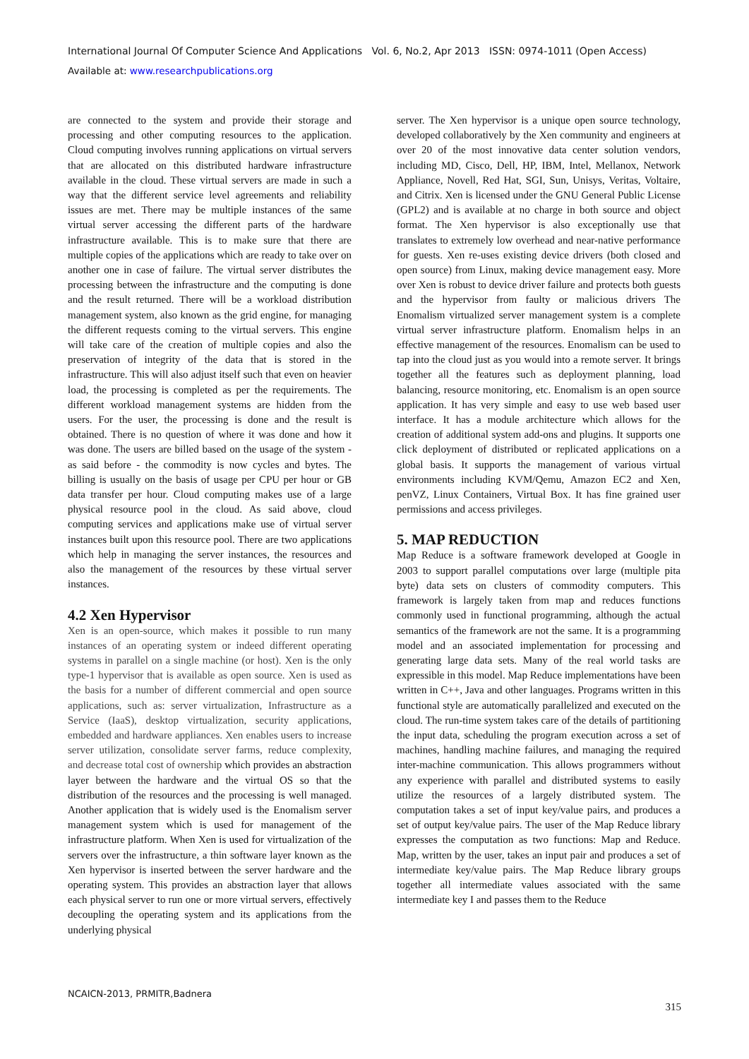International Journal Of Computer Science And Applications Vol. 6, No.2, Apr 2013 ISSN: 0974-1011 (Open Access)
Available at: www.researchpublications.org
are connected to the system and provide their storage and processing and other computing resources to the application. Cloud computing involves running applications on virtual servers that are allocated on this distributed hardware infrastructure available in the cloud. These virtual servers are made in such a way that the different service level agreements and reliability issues are met. There may be multiple instances of the same virtual server accessing the different parts of the hardware infrastructure available. This is to make sure that there are multiple copies of the applications which are ready to take over on another one in case of failure. The virtual server distributes the processing between the infrastructure and the computing is done and the result returned. There will be a workload distribution management system, also known as the grid engine, for managing the different requests coming to the virtual servers. This engine will take care of the creation of multiple copies and also the preservation of integrity of the data that is stored in the infrastructure. This will also adjust itself such that even on heavier load, the processing is completed as per the requirements. The different workload management systems are hidden from the users. For the user, the processing is done and the result is obtained. There is no question of where it was done and how it was done. The users are billed based on the usage of the system - as said before - the commodity is now cycles and bytes. The billing is usually on the basis of usage per CPU per hour or GB data transfer per hour. Cloud computing makes use of a large physical resource pool in the cloud. As said above, cloud computing services and applications make use of virtual server instances built upon this resource pool. There are two applications which help in managing the server instances, the resources and also the management of the resources by these virtual server instances.
4.2 Xen Hypervisor
Xen is an open-source, which makes it possible to run many instances of an operating system or indeed different operating systems in parallel on a single machine (or host). Xen is the only type-1 hypervisor that is available as open source. Xen is used as the basis for a number of different commercial and open source applications, such as: server virtualization, Infrastructure as a Service (IaaS), desktop virtualization, security applications, embedded and hardware appliances. Xen enables users to increase server utilization, consolidate server farms, reduce complexity, and decrease total cost of ownership which provides an abstraction layer between the hardware and the virtual OS so that the distribution of the resources and the processing is well managed. Another application that is widely used is the Enomalism server management system which is used for management of the infrastructure platform. When Xen is used for virtualization of the servers over the infrastructure, a thin software layer known as the Xen hypervisor is inserted between the server hardware and the operating system. This provides an abstraction layer that allows each physical server to run one or more virtual servers, effectively decoupling the operating system and its applications from the underlying physical
server. The Xen hypervisor is a unique open source technology, developed collaboratively by the Xen community and engineers at over 20 of the most innovative data center solution vendors, including MD, Cisco, Dell, HP, IBM, Intel, Mellanox, Network Appliance, Novell, Red Hat, SGI, Sun, Unisys, Veritas, Voltaire, and Citrix. Xen is licensed under the GNU General Public License (GPL2) and is available at no charge in both source and object format. The Xen hypervisor is also exceptionally use that translates to extremely low overhead and near-native performance for guests. Xen re-uses existing device drivers (both closed and open source) from Linux, making device management easy. More over Xen is robust to device driver failure and protects both guests and the hypervisor from faulty or malicious drivers The Enomalism virtualized server management system is a complete virtual server infrastructure platform. Enomalism helps in an effective management of the resources. Enomalism can be used to tap into the cloud just as you would into a remote server. It brings together all the features such as deployment planning, load balancing, resource monitoring, etc. Enomalism is an open source application. It has very simple and easy to use web based user interface. It has a module architecture which allows for the creation of additional system add-ons and plugins. It supports one click deployment of distributed or replicated applications on a global basis. It supports the management of various virtual environments including KVM/Qemu, Amazon EC2 and Xen, penVZ, Linux Containers, Virtual Box. It has fine grained user permissions and access privileges.
5. MAP REDUCTION
Map Reduce is a software framework developed at Google in 2003 to support parallel computations over large (multiple pita byte) data sets on clusters of commodity computers. This framework is largely taken from map and reduces functions commonly used in functional programming, although the actual semantics of the framework are not the same. It is a programming model and an associated implementation for processing and generating large data sets. Many of the real world tasks are expressible in this model. Map Reduce implementations have been written in C++, Java and other languages. Programs written in this functional style are automatically parallelized and executed on the cloud. The run-time system takes care of the details of partitioning the input data, scheduling the program execution across a set of machines, handling machine failures, and managing the required inter-machine communication. This allows programmers without any experience with parallel and distributed systems to easily utilize the resources of a largely distributed system. The computation takes a set of input key/value pairs, and produces a set of output key/value pairs. The user of the Map Reduce library expresses the computation as two functions: Map and Reduce. Map, written by the user, takes an input pair and produces a set of intermediate key/value pairs. The Map Reduce library groups together all intermediate values associated with the same intermediate key I and passes them to the Reduce
NCAICN-2013, PRMITR,Badnera
315